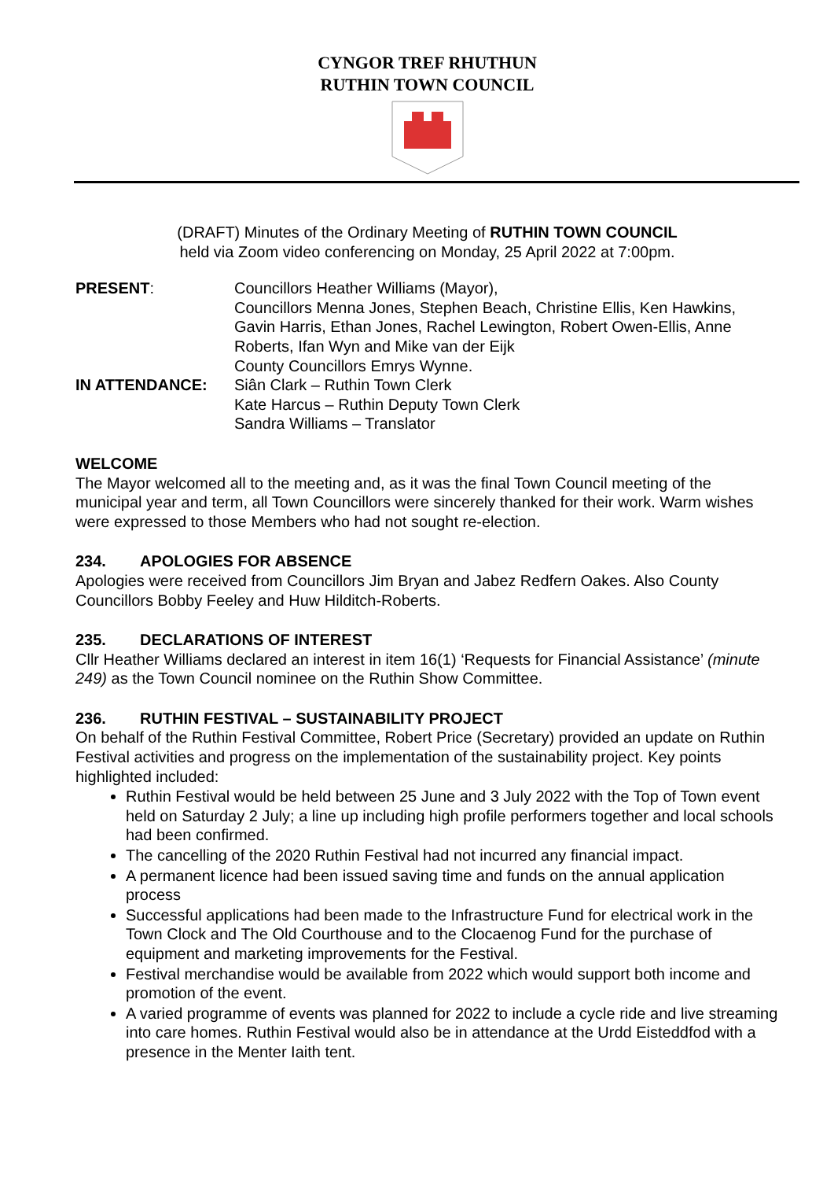CYNGOR TREF RHUTHUN
RUTHIN TOWN COUNCIL
(DRAFT) Minutes of the Ordinary Meeting of RUTHIN TOWN COUNCIL
held via Zoom video conferencing on Monday, 25 April 2022 at 7:00pm.
| PRESENT : | Councillors Heather Williams (Mayor), Councillors Menna Jones, Stephen Beach, Christine Ellis, Ken Hawkins, Gavin Harris, Ethan Jones, Rachel Lewington, Robert Owen-Ellis, Anne Roberts, Ifan Wyn and Mike van der Eijk County Councillors Emrys Wynne. |
| IN ATTENDANCE: | Siân Clark – Ruthin Town Clerk Kate Harcus – Ruthin Deputy Town Clerk Sandra Williams – Translator |
WELCOME
The Mayor welcomed all to the meeting and, as it was the final Town Council meeting of the municipal year and term, all Town Councillors were sincerely thanked for their work. Warm wishes were expressed to those Members who had not sought re-election.
234. APOLOGIES FOR ABSENCE
Apologies were received from Councillors Jim Bryan and Jabez Redfern Oakes. Also County Councillors Bobby Feeley and Huw Hilditch-Roberts.
235. DECLARATIONS OF INTEREST
Cllr Heather Williams declared an interest in item 16(1) ‘Requests for Financial Assistance’ (minute 249) as the Town Council nominee on the Ruthin Show Committee.
236. RUTHIN FESTIVAL – SUSTAINABILITY PROJECT
On behalf of the Ruthin Festival Committee, Robert Price (Secretary) provided an update on Ruthin Festival activities and progress on the implementation of the sustainability project. Key points highlighted included:
Ruthin Festival would be held between 25 June and 3 July 2022 with the Top of Town event held on Saturday 2 July; a line up including high profile performers together and local schools had been confirmed.
The cancelling of the 2020 Ruthin Festival had not incurred any financial impact.
A permanent licence had been issued saving time and funds on the annual application process
Successful applications had been made to the Infrastructure Fund for electrical work in the Town Clock and The Old Courthouse and to the Clocaenog Fund for the purchase of equipment and marketing improvements for the Festival.
Festival merchandise would be available from 2022 which would support both income and promotion of the event.
A varied programme of events was planned for 2022 to include a cycle ride and live streaming into care homes. Ruthin Festival would also be in attendance at the Urdd Eisteddfod with a presence in the Menter Iaith tent.